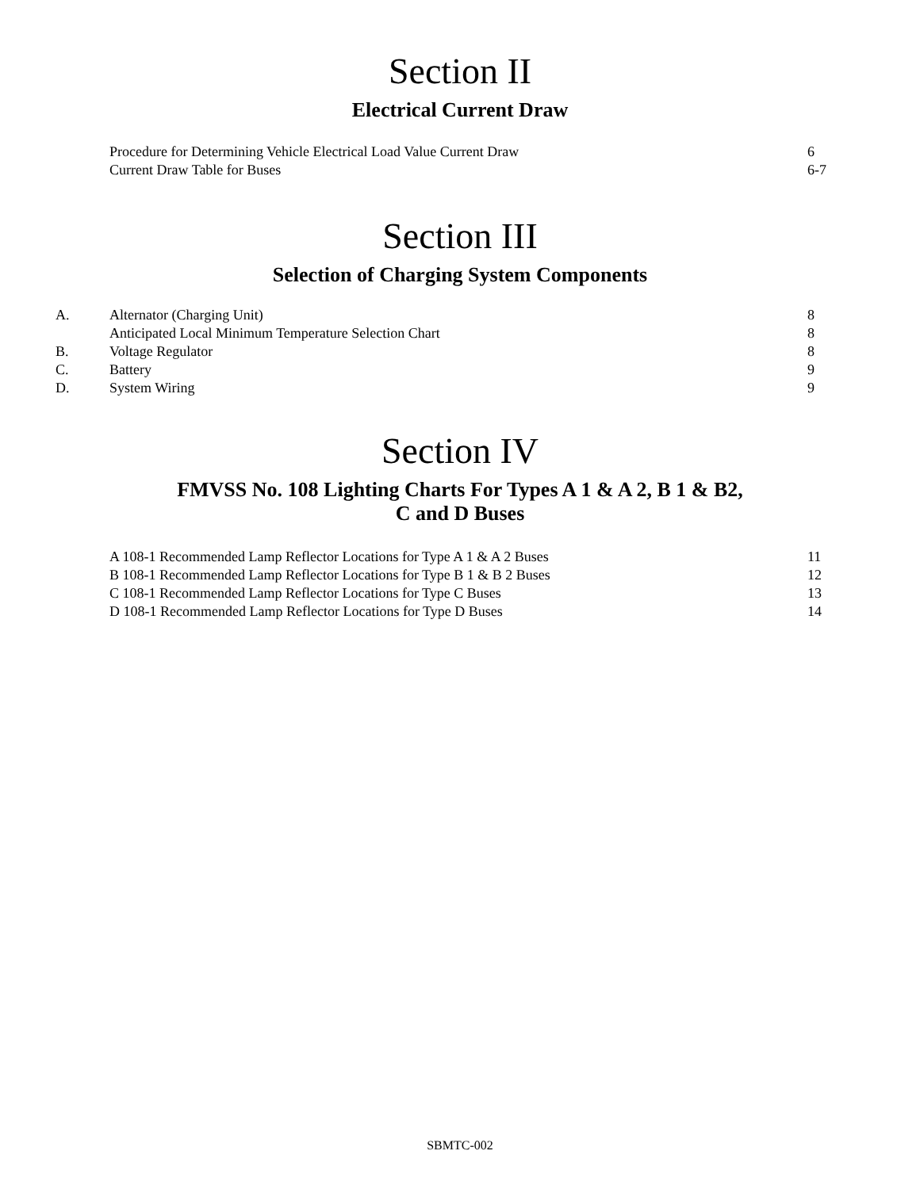Section II
Electrical Current Draw
| | Procedure for Determining Vehicle Electrical Load Value Current Draw | 6 |
| | Current Draw Table for Buses | 6-7 |
Section III
Selection of Charging System Components
| A. | Alternator (Charging Unit) | 8 |
| | Anticipated Local Minimum Temperature Selection Chart | 8 |
| B. | Voltage Regulator | 8 |
| C. | Battery | 9 |
| D. | System Wiring | 9 |
Section IV
FMVSS No. 108 Lighting Charts For Types A 1 & A 2, B 1 & B2,
C and D Buses
| | A 108-1 Recommended Lamp Reflector Locations for Type A 1 & A 2 Buses | 11 |
| | B 108-1 Recommended Lamp Reflector Locations for Type B 1 & B 2 Buses | 12 |
| | C 108-1 Recommended Lamp Reflector Locations for Type C Buses | 13 |
| | D 108-1 Recommended Lamp Reflector Locations for Type D Buses | 14 |
SBMTC-002